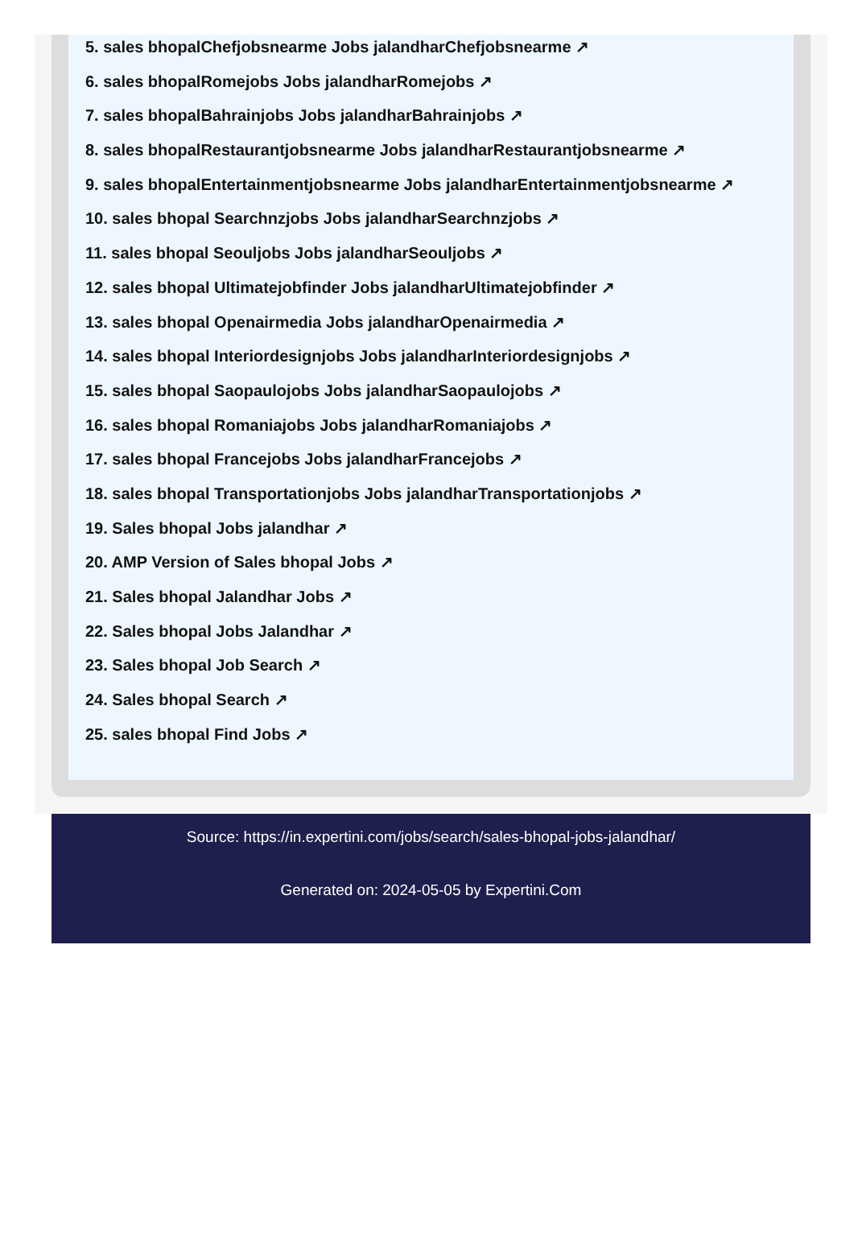5. sales bhopalChefjobsnearme Jobs jalandharChefjobsnearme ↗
6. sales bhopalRomejobs Jobs jalandharRomejobs ↗
7. sales bhopalBahrainjobs Jobs jalandharBahrainjobs ↗
8. sales bhopalRestaurantjobsnearme Jobs jalandharRestaurantjobsnearme ↗
9. sales bhopalEntertainmentjobsnearme Jobs jalandharEntertainmentjobsnearme ↗
10. sales bhopal Searchnzjobs Jobs jalandharSearchnzjobs ↗
11. sales bhopal Seouljobs Jobs jalandharSeouljobs ↗
12. sales bhopal Ultimatejobfinder Jobs jalandharUltimatejobfinder ↗
13. sales bhopal Openairmedia Jobs jalandharOpenairmedia ↗
14. sales bhopal Interiordesignjobs Jobs jalandharInteriordesignjobs ↗
15. sales bhopal Saopaulojobs Jobs jalandharSaopaulojobs ↗
16. sales bhopal Romaniajobs Jobs jalandharRomaniajobs ↗
17. sales bhopal Francejobs Jobs jalandharFrancejobs ↗
18. sales bhopal Transportationjobs Jobs jalandharTransportationjobs ↗
19. Sales bhopal Jobs jalandhar ↗
20. AMP Version of Sales bhopal Jobs ↗
21. Sales bhopal Jalandhar Jobs ↗
22. Sales bhopal Jobs Jalandhar ↗
23. Sales bhopal Job Search ↗
24. Sales bhopal Search ↗
25. sales bhopal Find Jobs ↗
Source: https://in.expertini.com/jobs/search/sales-bhopal-jobs-jalandhar/
Generated on: 2024-05-05 by Expertini.Com